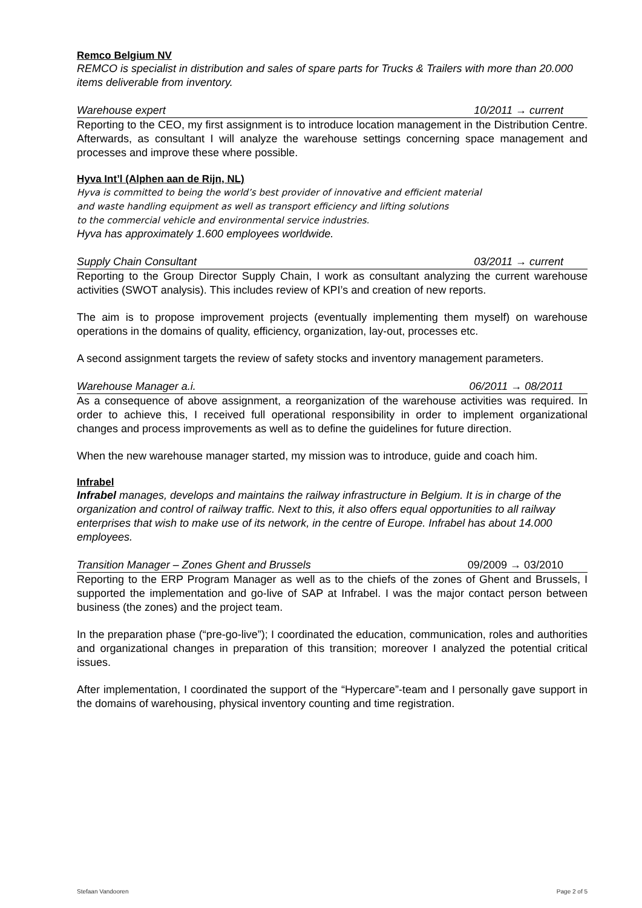Remco Belgium NV
REMCO is specialist in distribution and sales of spare parts for Trucks & Trailers with more than 20.000 items deliverable from inventory.
Warehouse expert 10/2011 → current
Reporting to the CEO, my first assignment is to introduce location management in the Distribution Centre. Afterwards, as consultant I will analyze the warehouse settings concerning space management and processes and improve these where possible.
Hyva Int’l (Alphen aan de Rijn, NL)
Hyva is committed to being the world’s best provider of innovative and efficient material
and waste handling equipment as well as transport efficiency and lifting solutions
to the commercial vehicle and environmental service industries.
Hyva has approximately 1.600 employees worldwide.
Supply Chain Consultant 03/2011 → current
Reporting to the Group Director Supply Chain, I work as consultant analyzing the current warehouse activities (SWOT analysis). This includes review of KPI’s and creation of new reports.
The aim is to propose improvement projects (eventually implementing them myself) on warehouse operations in the domains of quality, efficiency, organization, lay-out, processes etc.
A second assignment targets the review of safety stocks and inventory management parameters.
Warehouse Manager a.i. 06/2011 → 08/2011
As a consequence of above assignment, a reorganization of the warehouse activities was required. In order to achieve this, I received full operational responsibility in order to implement organizational changes and process improvements as well as to define the guidelines for future direction.
When the new warehouse manager started, my mission was to introduce, guide and coach him.
Infrabel
Infrabel manages, develops and maintains the railway infrastructure in Belgium. It is in charge of the organization and control of railway traffic. Next to this, it also offers equal opportunities to all railway enterprises that wish to make use of its network, in the centre of Europe. Infrabel has about 14.000 employees.
Transition Manager – Zones Ghent and Brussels 09/2009 → 03/2010
Reporting to the ERP Program Manager as well as to the chiefs of the zones of Ghent and Brussels, I supported the implementation and go-live of SAP at Infrabel. I was the major contact person between business (the zones) and the project team.
In the preparation phase (“pre-go-live”); I coordinated the education, communication, roles and authorities and organizational changes in preparation of this transition; moreover I analyzed the potential critical issues.
After implementation, I coordinated the support of the “Hypercare”-team and I personally gave support in the domains of warehousing, physical inventory counting and time registration.
Stefaan Vandooren Page 2 of 5